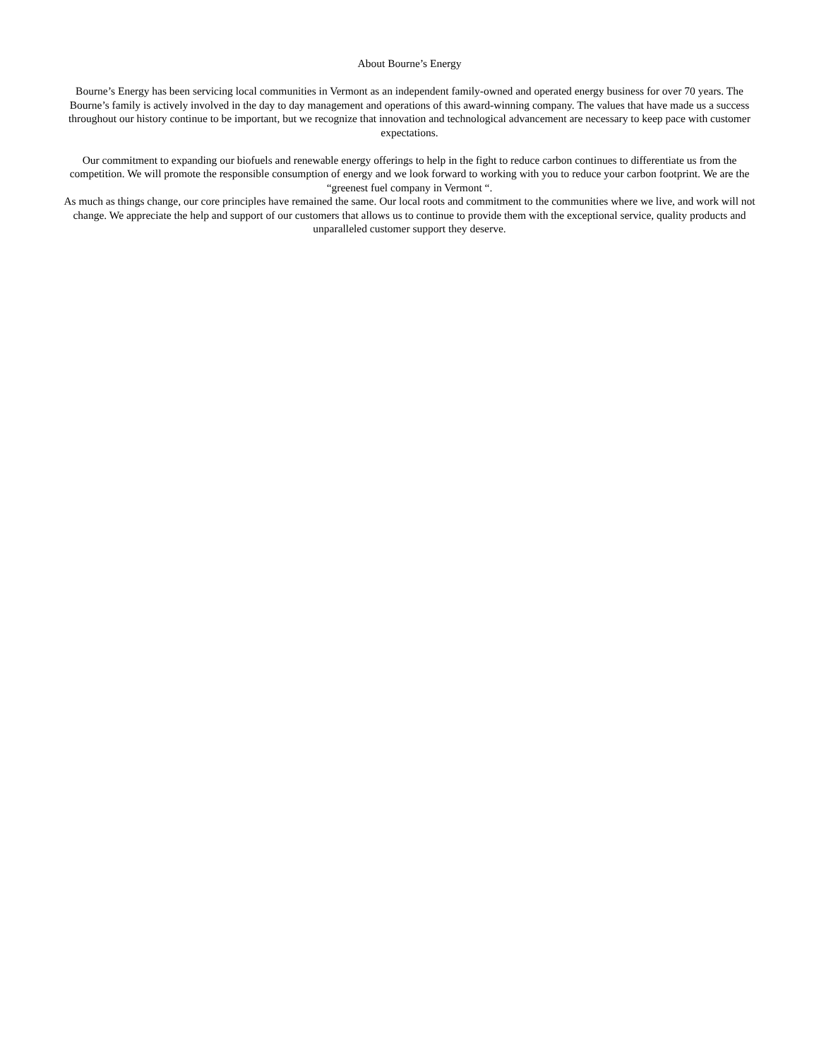About Bourne’s Energy
Bourne’s Energy has been servicing local communities in Vermont as an independent family-owned and operated energy business for over 70 years. The Bourne’s family is actively involved in the day to day management and operations of this award-winning company. The values that have made us a success throughout our history continue to be important, but we recognize that innovation and technological advancement are necessary to keep pace with customer expectations.
Our commitment to expanding our biofuels and renewable energy offerings to help in the fight to reduce carbon continues to differentiate us from the competition. We will promote the responsible consumption of energy and we look forward to working with you to reduce your carbon footprint. We are the “greenest fuel company in Vermont “.
As much as things change, our core principles have remained the same. Our local roots and commitment to the communities where we live, and work will not change. We appreciate the help and support of our customers that allows us to continue to provide them with the exceptional service, quality products and unparalleled customer support they deserve.